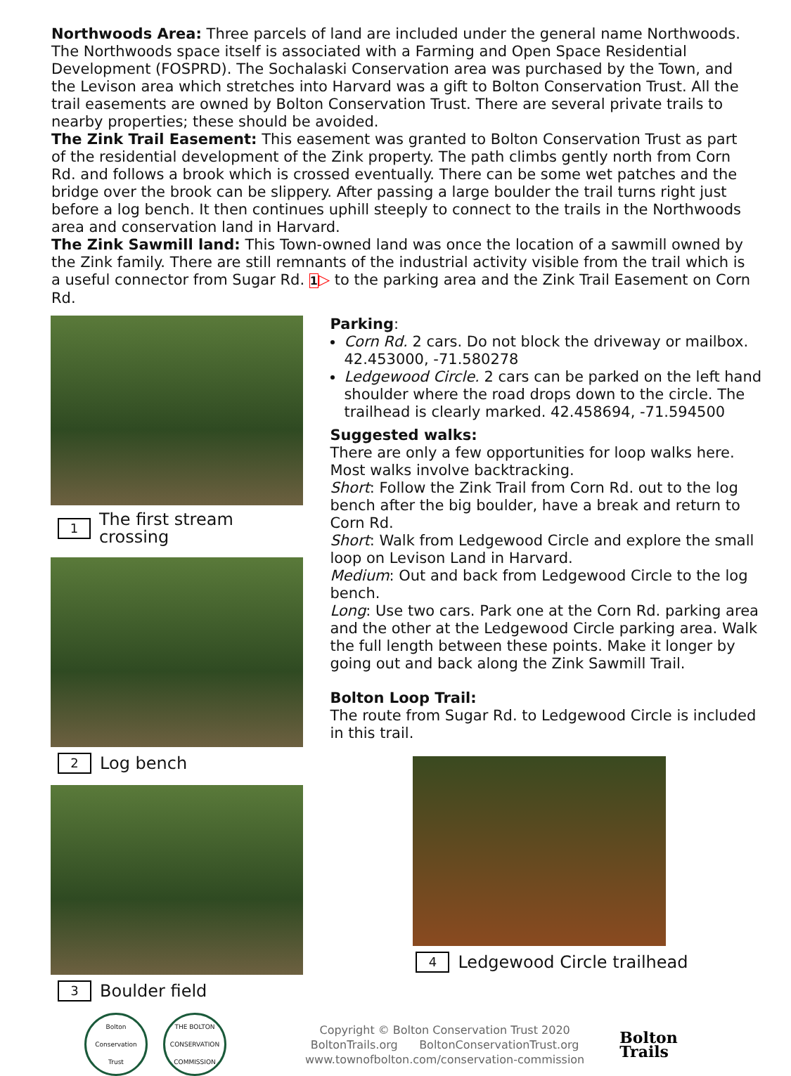Northwoods Area: Three parcels of land are included under the general name Northwoods. The Northwoods space itself is associated with a Farming and Open Space Residential Development (FOSPRD). The Sochalaski Conservation area was purchased by the Town, and the Levison area which stretches into Harvard was a gift to Bolton Conservation Trust. All the trail easements are owned by Bolton Conservation Trust. There are several private trails to nearby properties; these should be avoided.
The Zink Trail Easement: This easement was granted to Bolton Conservation Trust as part of the residential development of the Zink property. The path climbs gently north from Corn Rd. and follows a brook which is crossed eventually. There can be some wet patches and the bridge over the brook can be slippery. After passing a large boulder the trail turns right just before a log bench. It then continues uphill steeply to connect to the trails in the Northwoods area and conservation land in Harvard.
The Zink Sawmill land: This Town-owned land was once the location of a sawmill owned by the Zink family. There are still remnants of the industrial activity visible from the trail which is a useful connector from Sugar Rd. 1▷ to the parking area and the Zink Trail Easement on Corn Rd.
1 The first stream crossing
2 Log bench
3 Boulder field
Parking:
Corn Rd. 2 cars. Do not block the driveway or mailbox. 42.453000, -71.580278
Ledgewood Circle. 2 cars can be parked on the left hand shoulder where the road drops down to the circle. The trailhead is clearly marked. 42.458694, -71.594500
Suggested walks:
There are only a few opportunities for loop walks here. Most walks involve backtracking.
Short: Follow the Zink Trail from Corn Rd. out to the log bench after the big boulder, have a break and return to Corn Rd.
Short: Walk from Ledgewood Circle and explore the small loop on Levison Land in Harvard.
Medium: Out and back from Ledgewood Circle to the log bench.
Long: Use two cars. Park one at the Corn Rd. parking area and the other at the Ledgewood Circle parking area. Walk the full length between these points. Make it longer by going out and back along the Zink Sawmill Trail.
Bolton Loop Trail:
The route from Sugar Rd. to Ledgewood Circle is included in this trail.
4 Ledgewood Circle trailhead
Bolton Conservation Trust
THE BOLTON CONSERVATION COMMISSION
Copyright © Bolton Conservation Trust 2020
BoltonTrails.org BoltonConservationTrust.org
www.townofbolton.com/conservation-commission
Bolton
Trails